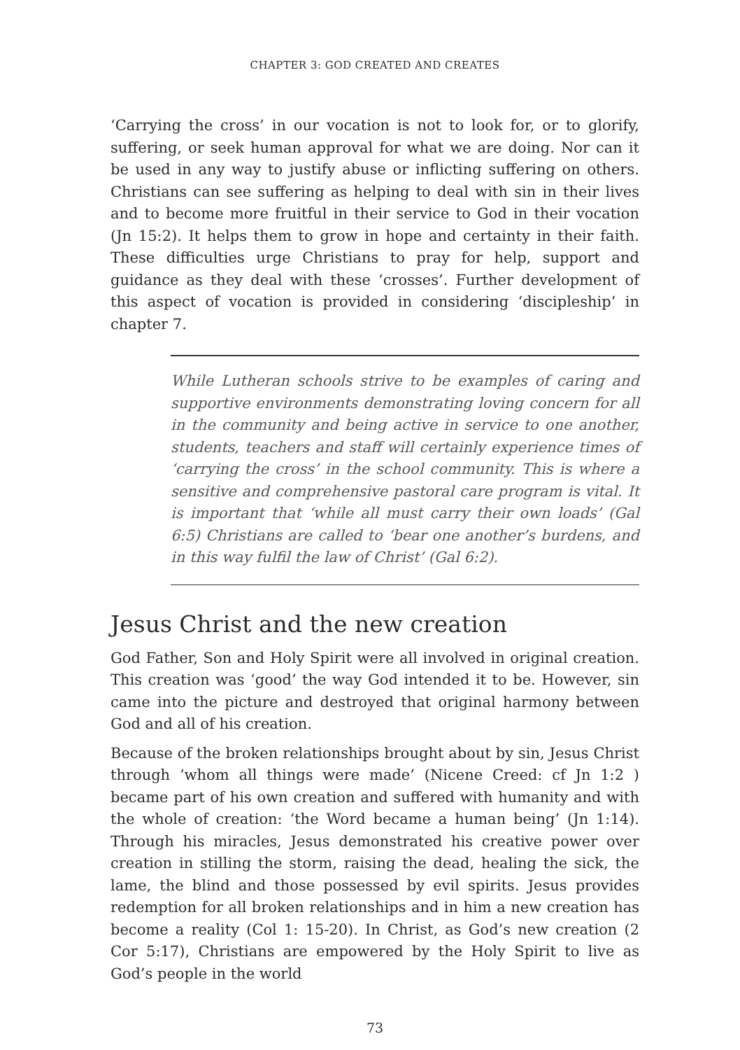CHAPTER 3: GOD CREATED AND CREATES
‘Carrying the cross’ in our vocation is not to look for, or to glorify, suffering, or seek human approval for what we are doing. Nor can it be used in any way to justify abuse or inflicting suffering on others. Christians can see suffering as helping to deal with sin in their lives and to become more fruitful in their service to God in their vocation (Jn 15:2). It helps them to grow in hope and certainty in their faith. These difficulties urge Christians to pray for help, support and guidance as they deal with these ‘crosses’. Further development of this aspect of vocation is provided in considering ‘discipleship’ in chapter 7.
While Lutheran schools strive to be examples of caring and supportive environments demonstrating loving concern for all in the community and being active in service to one another, students, teachers and staff will certainly experience times of ‘carrying the cross’ in the school community. This is where a sensitive and comprehensive pastoral care program is vital. It is important that ‘while all must carry their own loads’ (Gal 6:5) Christians are called to ‘bear one another’s burdens, and in this way fulfil the law of Christ’ (Gal 6:2).
Jesus Christ and the new creation
God Father, Son and Holy Spirit were all involved in original creation. This creation was ‘good’ the way God intended it to be. However, sin came into the picture and destroyed that original harmony between God and all of his creation.
Because of the broken relationships brought about by sin, Jesus Christ through ‘whom all things were made’ (Nicene Creed: cf Jn 1:2 ) became part of his own creation and suffered with humanity and with the whole of creation: ‘the Word became a human being’ (Jn 1:14). Through his miracles, Jesus demonstrated his creative power over creation in stilling the storm, raising the dead, healing the sick, the lame, the blind and those possessed by evil spirits. Jesus provides redemption for all broken relationships and in him a new creation has become a reality (Col 1: 15-20). In Christ, as God’s new creation (2 Cor 5:17), Christians are empowered by the Holy Spirit to live as God’s people in the world
73